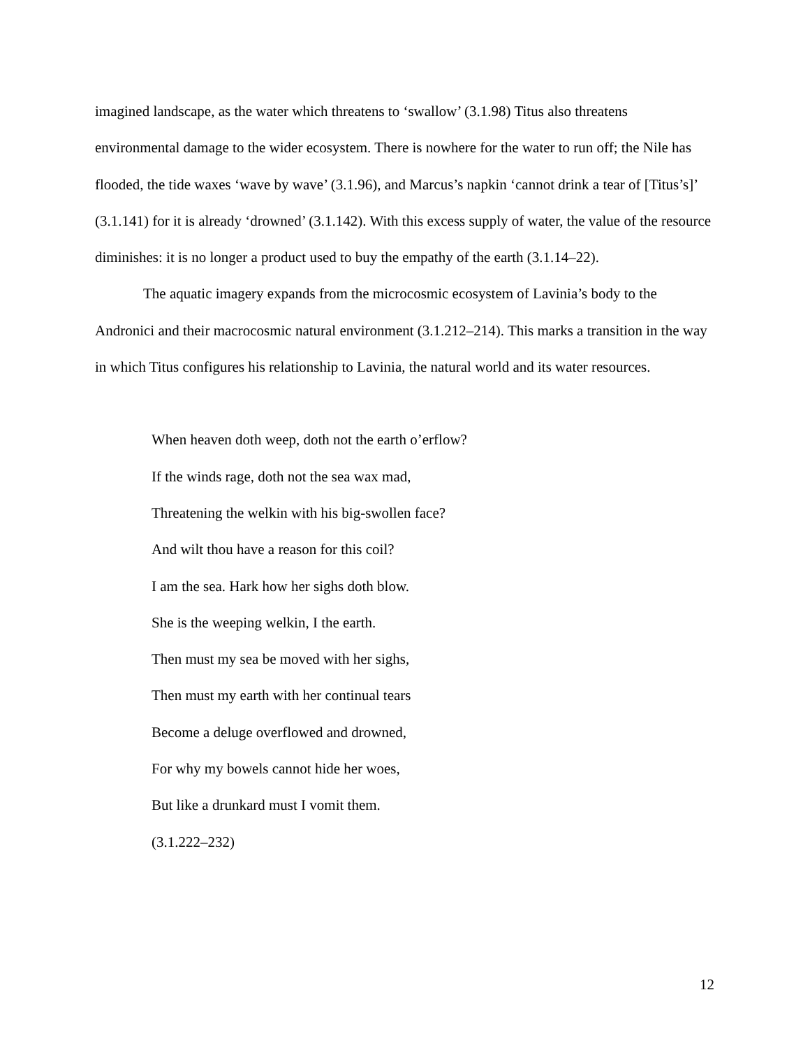imagined landscape, as the water which threatens to ‘swallow’ (3.1.98) Titus also threatens environmental damage to the wider ecosystem. There is nowhere for the water to run off; the Nile has flooded, the tide waxes ‘wave by wave’ (3.1.96), and Marcus’s napkin ‘cannot drink a tear of [Titus’s]’ (3.1.141) for it is already ‘drowned’ (3.1.142). With this excess supply of water, the value of the resource diminishes: it is no longer a product used to buy the empathy of the earth (3.1.14–22).
The aquatic imagery expands from the microcosmic ecosystem of Lavinia’s body to the Andronici and their macrocosmic natural environment (3.1.212–214). This marks a transition in the way in which Titus configures his relationship to Lavinia, the natural world and its water resources.
When heaven doth weep, doth not the earth o’erflow?
If the winds rage, doth not the sea wax mad,
Threatening the welkin with his big-swollen face?
And wilt thou have a reason for this coil?
I am the sea. Hark how her sighs doth blow.
She is the weeping welkin, I the earth.
Then must my sea be moved with her sighs,
Then must my earth with her continual tears
Become a deluge overflowed and drowned,
For why my bowels cannot hide her woes,
But like a drunkard must I vomit them.
(3.1.222–232)
12